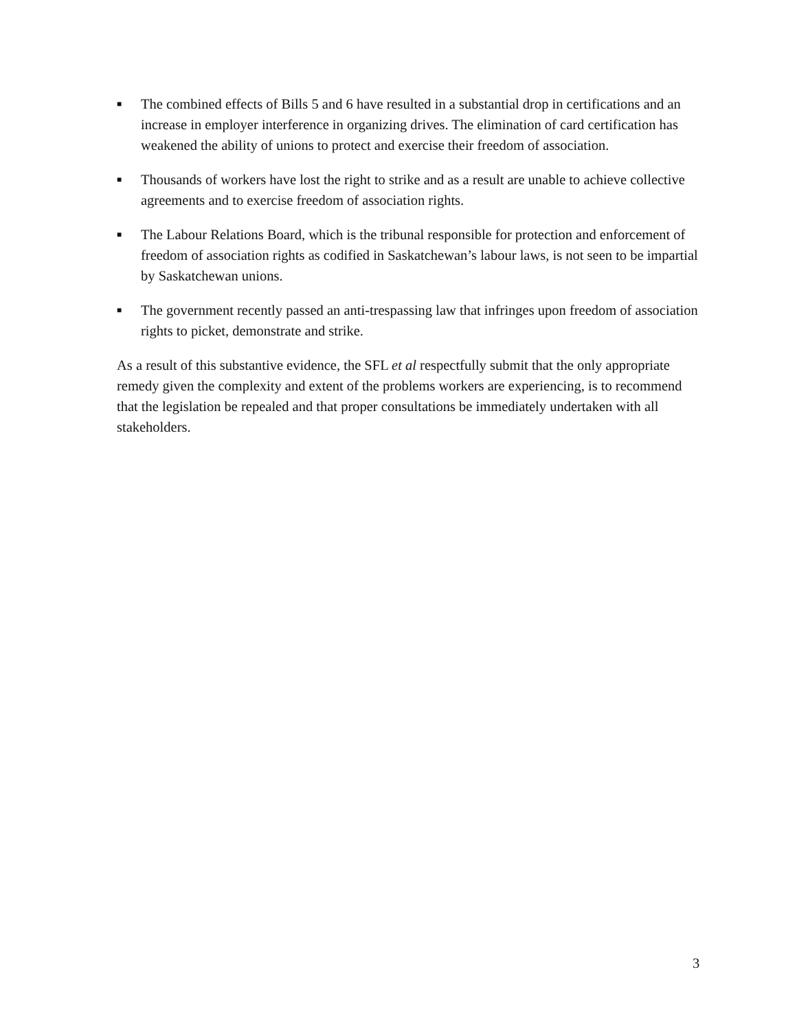■
The combined effects of Bills 5 and 6 have resulted in a substantial drop in certifications and an increase in employer interference in organizing drives. The elimination of card certification has weakened the ability of unions to protect and exercise their freedom of association.
■
Thousands of workers have lost the right to strike and as a result are unable to achieve collective agreements and to exercise freedom of association rights.
■
The Labour Relations Board, which is the tribunal responsible for protection and enforcement of freedom of association rights as codified in Saskatchewan’s labour laws, is not seen to be impartial by Saskatchewan unions.
■
The government recently passed an anti-trespassing law that infringes upon freedom of association rights to picket, demonstrate and strike.
As a result of this substantive evidence, the SFL et al respectfully submit that the only appropriate remedy given the complexity and extent of the problems workers are experiencing, is to recommend that the legislation be repealed and that proper consultations be immediately undertaken with all stakeholders.
3